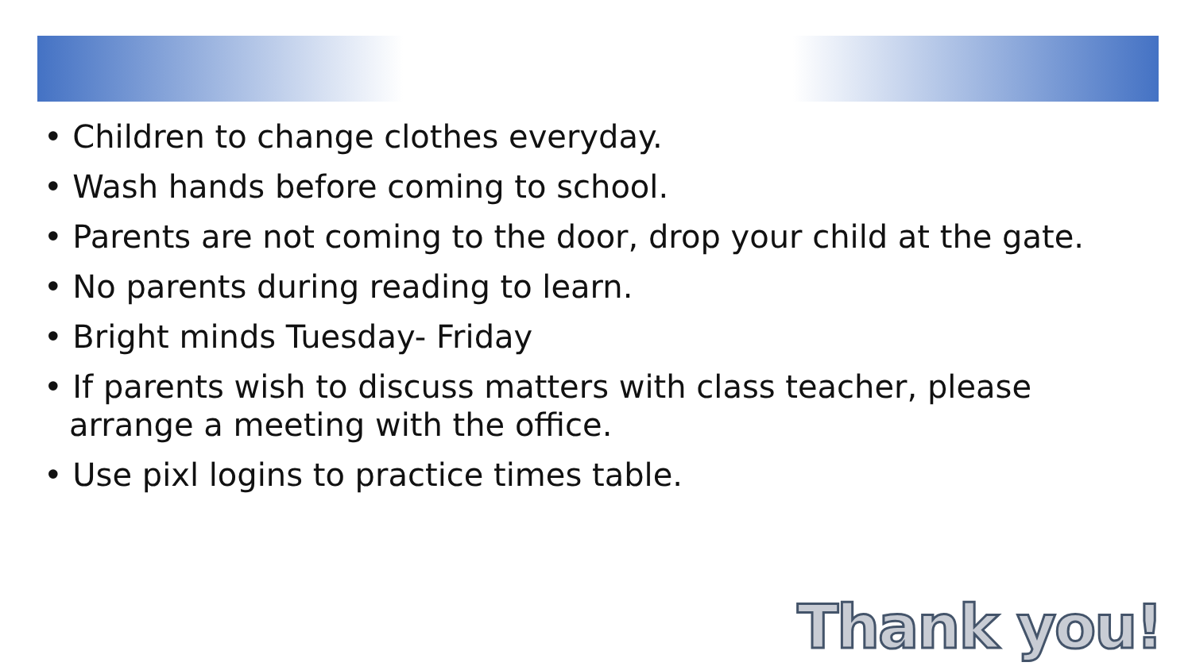• Children to change clothes everyday.
• Wash hands before coming to school.
• Parents are not coming to the door, drop your child at the gate.
• No parents during reading to learn.
• Bright minds Tuesday- Friday
• If parents wish to discuss matters with class teacher, please arrange a meeting with the office.
• Use pixl logins to practice times table.
Thank you!